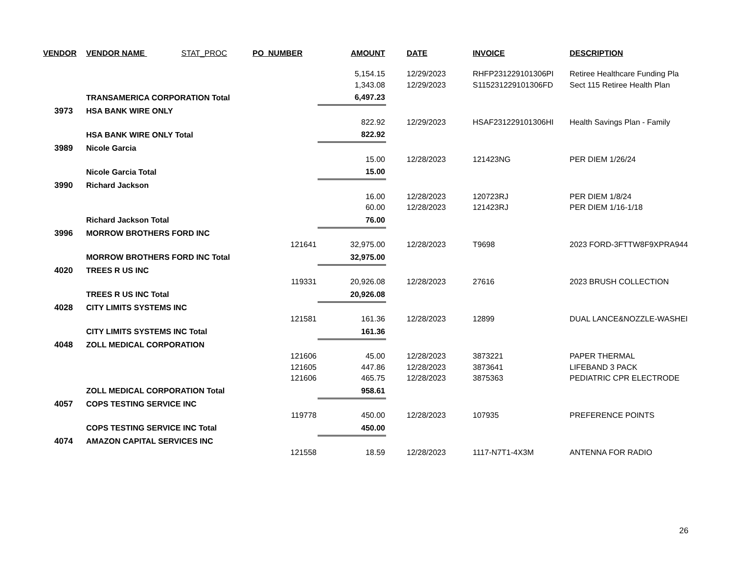| VENDOR | VENDOR NAME STAT_PROC | PO_NUMBER | AMOUNT | | DATE | INVOICE | DESCRIPTION |
| --- | --- | --- | --- | --- | --- | --- | --- |
| | | | 5,154.15 | | 12/29/2023 | RHFP231229101306PI | Retiree Healthcare Funding Pla |
| | | | 1,343.08 | | 12/29/2023 | S115231229101306FD | Sect 115 Retiree Health Plan |
| | TRANSAMERICA CORPORATION Total | | 6,497.23 | | | | |
| 3973 | HSA BANK WIRE ONLY | | | | | | |
| | | | 822.92 | | 12/29/2023 | HSAF231229101306HI | Health Savings Plan - Family |
| | HSA BANK WIRE ONLY Total | | 822.92 | | | | |
| 3989 | Nicole Garcia | | | | | | |
| | | | 15.00 | | 12/28/2023 | 121423NG | PER DIEM 1/26/24 |
| | Nicole Garcia Total | | 15.00 | | | | |
| 3990 | Richard Jackson | | | | | | |
| | | | 16.00 | | 12/28/2023 | 120723RJ | PER DIEM 1/8/24 |
| | | | 60.00 | | 12/28/2023 | 121423RJ | PER DIEM 1/16-1/18 |
| | Richard Jackson Total | | 76.00 | | | | |
| 3996 | MORROW BROTHERS FORD INC | | | | | | |
| | | 121641 | 32,975.00 | | 12/28/2023 | T9698 | 2023 FORD-3FTTW8F9XPRA944 |
| | MORROW BROTHERS FORD INC Total | | 32,975.00 | | | | |
| 4020 | TREES R US INC | | | | | | |
| | | 119331 | 20,926.08 | | 12/28/2023 | 27616 | 2023 BRUSH COLLECTION |
| | TREES R US INC Total | | 20,926.08 | | | | |
| 4028 | CITY LIMITS SYSTEMS INC | | | | | | |
| | | 121581 | 161.36 | | 12/28/2023 | 12899 | DUAL LANCE&NOZZLE-WASHEI |
| | CITY LIMITS SYSTEMS INC Total | | 161.36 | | | | |
| 4048 | ZOLL MEDICAL CORPORATION | | | | | | |
| | | 121606 | 45.00 | | 12/28/2023 | 3873221 | PAPER THERMAL |
| | | 121605 | 447.86 | | 12/28/2023 | 3873641 | LIFEBAND 3 PACK |
| | | 121606 | 465.75 | | 12/28/2023 | 3875363 | PEDIATRIC CPR ELECTRODE |
| | ZOLL MEDICAL CORPORATION Total | | 958.61 | | | | |
| 4057 | COPS TESTING SERVICE INC | | | | | | |
| | | 119778 | 450.00 | | 12/28/2023 | 107935 | PREFERENCE POINTS |
| | COPS TESTING SERVICE INC Total | | 450.00 | | | | |
| 4074 | AMAZON CAPITAL SERVICES INC | | | | | | |
| | | 121558 | 18.59 | | 12/28/2023 | 1117-N7T1-4X3M | ANTENNA FOR RADIO |
26